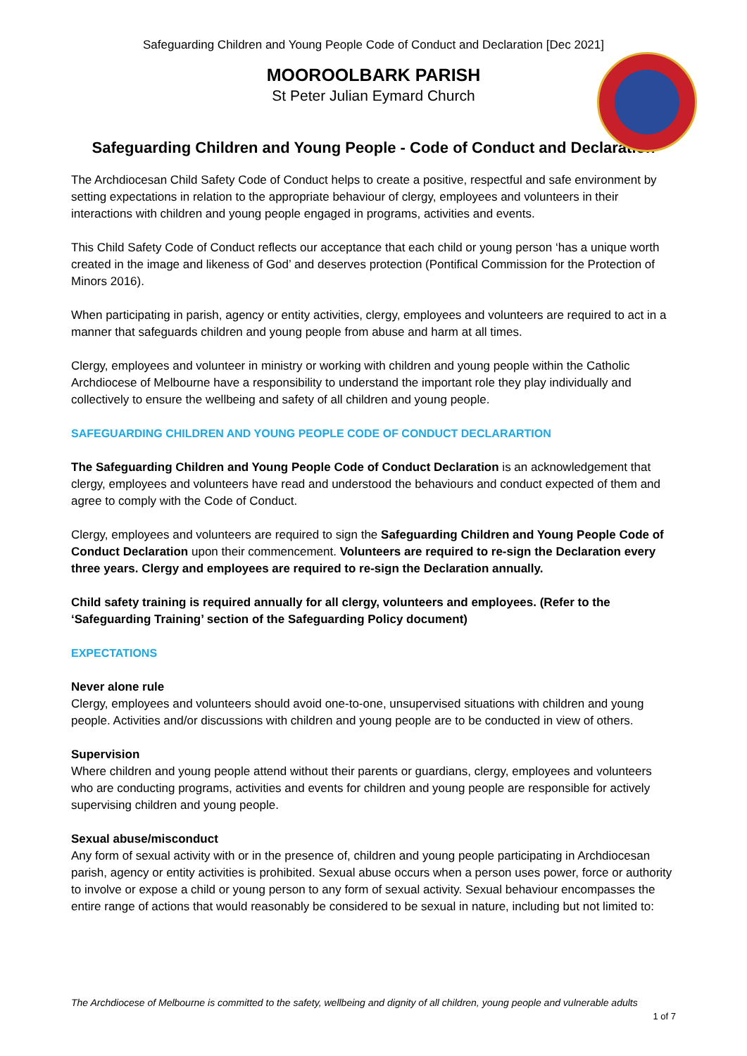Safeguarding Children and Young People Code of Conduct and Declaration [Dec 2021]
MOOROOLBARK PARISH
St Peter Julian Eymard Church
Safeguarding Children and Young People - Code of Conduct and Declaration
The Archdiocesan Child Safety Code of Conduct helps to create a positive, respectful and safe environment by setting expectations in relation to the appropriate behaviour of clergy, employees and volunteers in their interactions with children and young people engaged in programs, activities and events.
This Child Safety Code of Conduct reflects our acceptance that each child or young person ‘has a unique worth created in the image and likeness of God’ and deserves protection (Pontifical Commission for the Protection of Minors 2016).
When participating in parish, agency or entity activities, clergy, employees and volunteers are required to act in a manner that safeguards children and young people from abuse and harm at all times.
Clergy, employees and volunteer in ministry or working with children and young people within the Catholic Archdiocese of Melbourne have a responsibility to understand the important role they play individually and collectively to ensure the wellbeing and safety of all children and young people.
SAFEGUARDING CHILDREN AND YOUNG PEOPLE CODE OF CONDUCT DECLARARTION
The Safeguarding Children and Young People Code of Conduct Declaration is an acknowledgement that clergy, employees and volunteers have read and understood the behaviours and conduct expected of them and agree to comply with the Code of Conduct.
Clergy, employees and volunteers are required to sign the Safeguarding Children and Young People Code of Conduct Declaration upon their commencement. Volunteers are required to re-sign the Declaration every three years. Clergy and employees are required to re-sign the Declaration annually.
Child safety training is required annually for all clergy, volunteers and employees. (Refer to the ‘Safeguarding Training’ section of the Safeguarding Policy document)
EXPECTATIONS
Never alone rule
Clergy, employees and volunteers should avoid one-to-one, unsupervised situations with children and young people. Activities and/or discussions with children and young people are to be conducted in view of others.
Supervision
Where children and young people attend without their parents or guardians, clergy, employees and volunteers who are conducting programs, activities and events for children and young people are responsible for actively supervising children and young people.
Sexual abuse/misconduct
Any form of sexual activity with or in the presence of, children and young people participating in Archdiocesan parish, agency or entity activities is prohibited. Sexual abuse occurs when a person uses power, force or authority to involve or expose a child or young person to any form of sexual activity. Sexual behaviour encompasses the entire range of actions that would reasonably be considered to be sexual in nature, including but not limited to:
The Archdiocese of Melbourne is committed to the safety, wellbeing and dignity of all children, young people and vulnerable adults
1 of 7